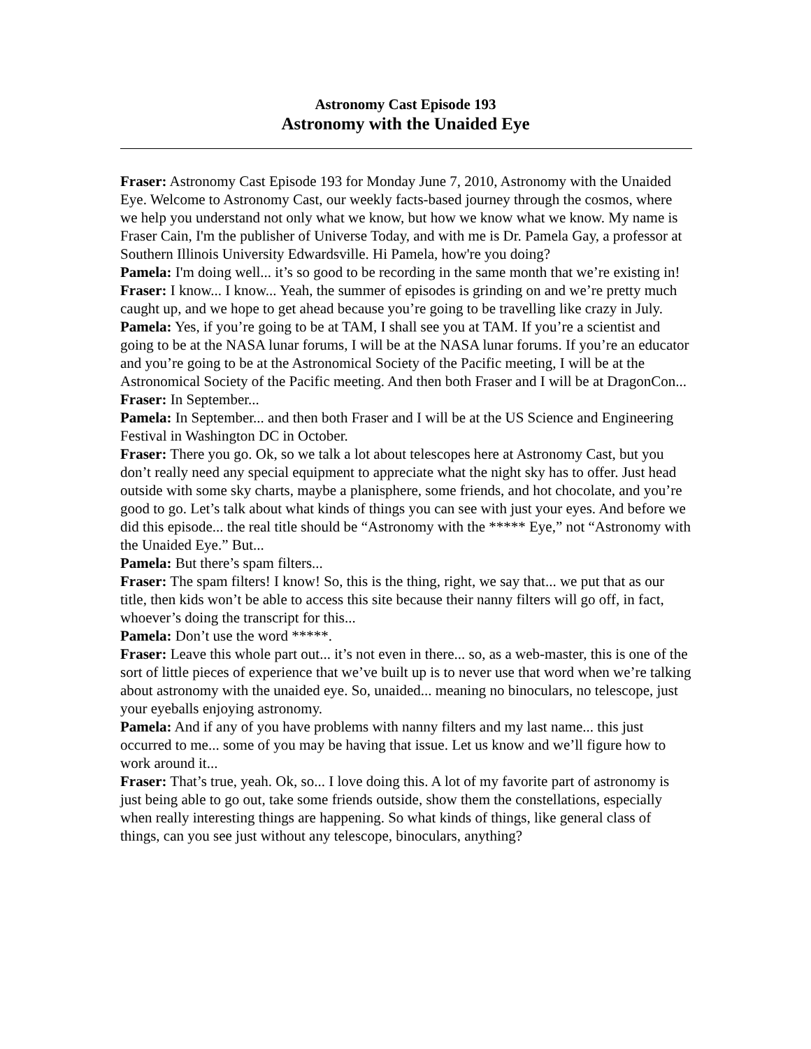Astronomy Cast Episode 193
Astronomy with the Unaided Eye
Fraser: Astronomy Cast Episode 193 for Monday June 7, 2010, Astronomy with the Unaided Eye. Welcome to Astronomy Cast, our weekly facts-based journey through the cosmos, where we help you understand not only what we know, but how we know what we know. My name is Fraser Cain, I'm the publisher of Universe Today, and with me is Dr. Pamela Gay, a professor at Southern Illinois University Edwardsville. Hi Pamela, how're you doing?
Pamela: I'm doing well... it’s so good to be recording in the same month that we’re existing in!
Fraser: I know... I know... Yeah, the summer of episodes is grinding on and we’re pretty much caught up, and we hope to get ahead because you’re going to be travelling like crazy in July.
Pamela: Yes, if you’re going to be at TAM, I shall see you at TAM. If you’re a scientist and going to be at the NASA lunar forums, I will be at the NASA lunar forums. If you’re an educator and you’re going to be at the Astronomical Society of the Pacific meeting, I will be at the Astronomical Society of the Pacific meeting. And then both Fraser and I will be at DragonCon...
Fraser: In September...
Pamela: In September... and then both Fraser and I will be at the US Science and Engineering Festival in Washington DC in October.
Fraser: There you go. Ok, so we talk a lot about telescopes here at Astronomy Cast, but you don’t really need any special equipment to appreciate what the night sky has to offer. Just head outside with some sky charts, maybe a planisphere, some friends, and hot chocolate, and you’re good to go. Let’s talk about what kinds of things you can see with just your eyes. And before we did this episode... the real title should be “Astronomy with the ***** Eye,” not “Astronomy with the Unaided Eye.” But...
Pamela: But there’s spam filters...
Fraser: The spam filters! I know! So, this is the thing, right, we say that... we put that as our title, then kids won’t be able to access this site because their nanny filters will go off, in fact, whoever’s doing the transcript for this...
Pamela: Don’t use the word *****.
Fraser: Leave this whole part out... it’s not even in there... so, as a web-master, this is one of the sort of little pieces of experience that we’ve built up is to never use that word when we’re talking about astronomy with the unaided eye. So, unaided... meaning no binoculars, no telescope, just your eyeballs enjoying astronomy.
Pamela: And if any of you have problems with nanny filters and my last name... this just occurred to me... some of you may be having that issue. Let us know and we’ll figure how to work around it...
Fraser: That’s true, yeah. Ok, so... I love doing this. A lot of my favorite part of astronomy is just being able to go out, take some friends outside, show them the constellations, especially when really interesting things are happening. So what kinds of things, like general class of things, can you see just without any telescope, binoculars, anything?